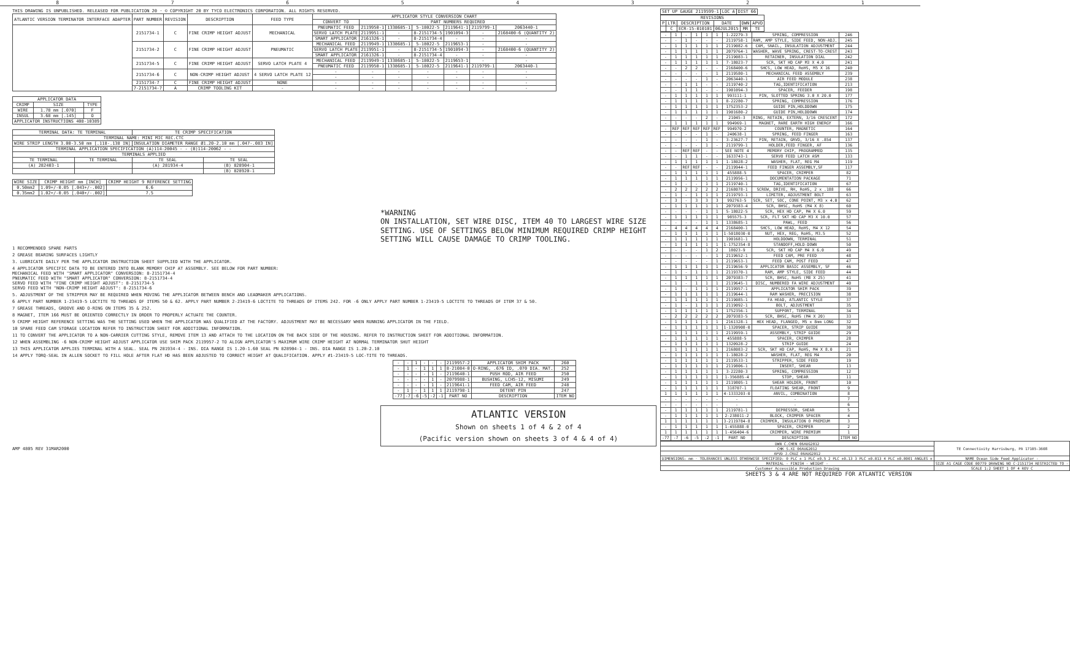87654321
THIS DRAWING IS UNPUBLISHED. RELEASED FOR PUBLICATION 20 · © COPYRIGHT 20 BY TYCO ELECTRONICS CORPORATION. ALL RIGHTS RESERVED.
| ATLANTIC VERSION TERMINATOR INTERFACE ADAPTER | PART NUMBER | REVISION | DESCRIPTION | FEED TYPE | APPLICATOR STYLE CONVERSION CHART | | | | | | |
| --- | --- | --- | --- | --- | --- | --- | --- | --- | --- | --- | --- |
| | | | | | CONVERT TO | PART NUMBERS REQUIRED | | | | | |
| | 2151734-1 | C | FINE CRIMP HEIGHT ADJUST | MECHANICAL | PNEUMATIC FEED | 2119950-1 | 1338685-1 | 5-18022-5 | 2119641-1 | 2119799-1 | 2063440-1 |
| | | | | | SERVO LATCH PLATE | 2119951-1 | - | 8-2151734-5 | 1901094-3 | - | 2168400-6 (QUANTITY 2) |
| | | | | | SMART APPLICATOR | 2161326-1 | - | 8-2151734-4 | - | - | - |
| | 2151734-2 | C | FINE CRIMP HEIGHT ADJUST | PNEUMATIC | MECHANICAL FEED | 2119949-1 | 1338685-1 | 5-18022-5 | 2119653-1 | - | - |
| | | | | | SERVO LATCH PLATE | 2119951-1 | - | 8-2151734-5 | 1901094-3 | - | 2168400-6 (QUANTITY 2) |
| | | | | | SMART APPLICATOR | 2161326-1 | - | 8-2151734-4 | - | - | - |
| | 2151734-5 | C | FINE CRIMP HEIGHT ADJUST | SERVO LATCH PLATE 4 | MECHANICAL FEED | 2119949-1 | 1338685-1 | 5-18022-5 | 2119653-1 | - | - |
| | | | | | PNEUMATIC FEED | 2119950-1 | 1338685-1 | 5-18022-5 | 2119641-1 | 2119799-1 | 2063440-1 |
| | 2151734-6 | C | NON-CRIMP HEIGHT ADJUST | 4 SERVO LATCH PLATE 12 | - | - | - | - | - | - | - |
| | | | | | - | - | - | - | - | - | - |
| | 2151734-7 | C | FINE CRIMP HEIGHT ADJUST | NONE | - | - | - | - | - | - | - |
| | 7-2151734-7 | A | CRIMP TOOLING KIT | - | - | - | - | - | - | - | - |
| APPLICATOR DATA | | |
| --- | --- | --- |
| CRIMP | SIZE | TYPE |
| WIRE | 1.78 mm [.070] | F |
| INSUL | 3.68 mm [.145] | O |
| APPLICATOR INSTRUCTIONS 408-10389 | | |
| TERMINAL DATA: TE TERMINAL | | TE CRIMP SPECIFICATION | |
| TERMINAL NAME: MINI MIC REC.CTC | | | |
| WIRE STRIP LENGTH 3.00-3.50 mm [.118-.138 IN] | | INSULATION DIAMETER RANGE Ø1.20-2.10 mm [.047-.083 IN] | |
| TERMINAL APPLICATION SPECIFICATION (A)114-20045 - - (B)114-20062 - - | | | |
| TERMINALS APPLIED | | | |
| TE TERMINAL | TE TERMINAL | TE SEAL | TE SEAL |
| (A) 282403-1 | | (A) 281934-4 | (B) 828904-1 |
| | | | (B) 828920-1 |
| WIRE SIZE | CRIMP HEIGHT mm [INCH] | CRIMP HEIGHT 9 REFERENCE SETTING |
| --- | --- | --- |
| 0.50mm2 | 1.09+/-0.05 [.043+/-.002] | 6.6 |
| 0.35mm2 | 1.02+/-0.05 [.040+/-.002] | 7.5 |
*WARNING
ON INSTALLATION, SET WIRE DISC, ITEM 40 TO LARGEST WIRE SIZE SETTING. USE OF SETTINGS BELOW MINIMUM REQUIRED CRIMP HEIGHT SETTING WILL CAUSE DAMAGE TO CRIMP TOOLING.
1 RECOMMENDED SPARE PARTS
2 GREASE BEARING SURFACES LIGHTLY
3. LUBRICATE DAILY PER THE APPLICATOR INSTRUCTION SHEET SUPPLIED WITH THE APPLICATOR.
4 APPLICATOR SPECIFIC DATA TO BE ENTERED INTO BLANK MEMORY CHIP AT ASSEMBLY. SEE BELOW FOR PART NUMBER:
MECHANICAL FEED WITH "SMART APPLICATOR" CONVERSION: 8-2151734-4
PNEUMATIC FEED WITH "SMART APPLICATOR" CONVERSION: 8-2151734-4
SERVO FEED WITH "FINE CRIMP HEIGHT ADJUST": 8-2151734-5
SERVO FEED WITH "NON-CRIMP HEIGHT ADJUST": 8-2151734-6
5. ADJUSTMENT OF THE STRIPPER MAY BE REQUIRED WHEN MOVING THE APPLICATOR BETWEEN BENCH AND LEADMAKER APPLICATIONS.
6 APPLY PART NUMBER 1-23419-5 LOCTITE TO THREADS OF ITEMS 50 & 62. APPLY PART NUMBER 2-23419-6 LOCTITE TO THREADS OF ITEMS 242. FOR -6 ONLY APPLY PART NUMBER 1-23419-5 LOCTITE TO THREADS OF ITEM 37 & 50.
7 GREASE THREADS, GROOVE AND O-RING ON ITEMS 35 & 252.
8 MAGNET, ITEM 166 MUST BE ORIENTED CORRECTLY IN ORDER TO PROPERLY ACTUATE THE COUNTER.
9 CRIMP HEIGHT REFERENCE SETTING WAS THE SETTING USED WHEN THE APPLICATOR WAS QUALIFIED AT THE FACTORY. ADJUSTMENT MAY BE NECESSARY WHEN RUNNING APPLICATOR IN THE FIELD.
10 SPARE FEED CAM STORAGE LOCATION REFER TO INSTRUCTION SHEET FOR ADDITIONAL INFORMATION.
11 TO CONVERT THE APPLICATOR TO A NON-CARRIER CUTTING STYLE, REMOVE ITEM 13 AND ATTACH TO THE LOCATION ON THE BACK SIDE OF THE HOUSING. REFER TO INSTRUCTION SHEET FOR ADDITIONAL INFORMATION.
12 WHEN ASSEMBLING -6 NON-CRIMP HEIGHT ADJUST APPLICATOR USE SHIM PACK 2119957-2 TO ALIGN APPLICATOR'S MAXIMUM WIRE CRIMP HEIGHT AT NORMAL TERMINATOR SHUT HEIGHT
13 THIS APPLICATOR APPLIES TERMINAL WITH A SEAL. SEAL PN 281934-4 - INS. DIA RANGE IS 1.20-1.60 SEAL PN 828904-1 - INS. DIA RANGE IS 1.20-2.10
14 APPLY TORQ-SEAL IN ALLEN SOCKET TO FILL HOLE AFTER FLAT HD HAS BEEN ADJUSTED TO CORRECT HEIGHT AT QUALIFICATION. APPLY #1-23419-5 LOC-TITE TO THREADS.
| - | - | 1 | - | - | - | 2119957-2 | APPLICATOR SHIM PACK | 260 |
| - | 1 | - | 1 | 1 | 1 | 8-21084-0 | O-RING, .676 ID, .070 DIA. MAT. | 252 |
| - | - | - | - | 1 | - | 2119640-1 | PUSH ROD, AIR FEED | 250 |
| - | - | - | - | 1 | - | 2079988-1 | BUSHING, LCH5-12, MISUMI | 249 |
| - | - | - | - | 1 | - | 2119641-1 | FEED CAM, AIR FEED | 248 |
| - | 1 | - | 1 | 1 | 1 | 2119798-1 | DETENT PIN | 247 |
| -77 | -7 | -6 | -5 | -2 | -1 | PART NO | DESCRIPTION | ITEM NO |
ATLANTIC VERSION
Shown on sheets 1 of 4 & 2 of 4
(Pacific version shown on sheets 3 of 4 & 4 of 4)
AMP 4805 REV 31MAR2000
| SET UP GAUGE 2119599-1 | LOC A | DIST 66 |
| REVISIONS | | | | | |
| --- | --- | --- | --- | --- | --- |
| P | LTR | DESCRIPTION | DATE | DWN | APVD |
| | C | ECR-15-010101 | 06JUL2015 | MR | TE |
| - | 1 | - | 1 | 1 | 1 | 1-22279-3 | SPRING, COMPRESSION | 246 |
| - | - | 1 | - | - | - | 2119758-1 | RAM, AMP STYLE, SIDE FEED, NON-ADJ. | 245 |
| - | 1 | 1 | 1 | 1 | 1 | 2119082-6 | CAM, SNAIL, INSULATION ADJUSTMENT | 244 |
| - | 1 | 1 | 1 | 1 | 1 | 2079764-1 | WASHER, WAVE SPRING, CREST-TO-CREST | 243 |
| - | 1 | 1 | 1 | 1 | 1 | 2119083-1 | RETAINER, INSULATION DIAL | 242 |
| - | 1 | 1 | 1 | 1 | 1 | 7-18023-7 | SCR, SKT HD CAP M3 X 4.0 | 241 |
| - | - | 2 | 2 | - | - | 2168400-6 | SHCS, LOW HEAD, RoHS, M5 X 16 | 240 |
| - | - | - | - | - | 1 | 2119580-1 | MECHANICAL FEED ASSEMBLY | 239 |
| - | - | - | - | 1 | - | 2063440-1 | AIR FEED MODULE | 238 |
| - | - | 1 | 1 | - | - | 2119740-2 | TAG,IDENTIFICATION | 213 |
| - | - | 1 | 1 | - | - | 1901094-3 | SPACER, FEEDER | 198 |
| - | 1 | 1 | 1 | 1 | 1 | 993111-1 | PIN, SLOTTED SPRING 3.0 X 20.0 | 177 |
| - | 1 | 1 | 1 | 1 | 1 | 8-22280-7 | SPRING, COMPRESSION | 176 |
| - | 1 | 1 | 1 | 1 | 1 | 1752353-2 | GUIDE PIN,HOLDDOWN | 175 |
| - | 1 | 1 | 1 | 1 | 1 | 1901680-2 | GUIDE PIN,HOLDDOWN | 174 |
| - | - | - | - | 2 | - | 21045-3 | RING, RETAIN, EXTERN, 3/16 CRESCENT | 172 |
| - | 1 | 1 | 1 | 1 | 1 | 994969-1 | MAGNET, RARE EARTH HIGH ENERGY | 166 |
| - | REF | REF | REF | REF | REF | 994970-2 | COUNTER, MAGNETIC | 164 |
| - | - | - | - | 1 | - | 240638-1 | SPRING, FEED FINGER | 163 |
| - | - | - | - | 1 | - | 3-23627-7 | PIN, RETAIN, GRVD, 3/16 X .854 | 137 |
| - | - | - | - | 1 | - | 2119799-1 | HOLDER,FEED FINGER, AF | 136 |
| - | - | REF | REF | - | - | SEE NOTE 4 | MEMORY CHIP, PROGRAMMED | 135 |
| - | - | 1 | 1 | - | - | 1633743-1 | SERVO FEED LATCH ASM | 133 |
| - | 1 | 1 | 1 | 1 | 1 | 1-18028-2 | WASHER, FLAT, REG M4 | 119 |
| - | - | REF | REF | - | - | 2119944-1 | FEED FINGER ASSEMBLY,SF | 117 |
| - | 1 | 1 | 1 | 1 | 1 | 455888-5 | SPACER, CRIMPER | 82 |
| - | 1 | 1 | 1 | 1 | 1 | 2119956-1 | DOCUMENTATION PACKAGE | 71 |
| - | 1 | - | - | 1 | 1 | 2119740-1 | TAG,IDENTIFICATION | 67 |
| - | 2 | 2 | 2 | 2 | 2 | 2168078-1 | SCREW, DRIVE, RH, RoHS, 2 x .188 | 66 |
| - | 1 | - | 1 | 1 | 1 | 2119793-1 | LIMITER, ADJUSTMENT BOLT | 63 |
| - | 3 | - | 3 | 3 | 3 | 992763-5 | SCR, SET, SOC, CONE POINT, M3 x 4.0 | 62 |
| - | 1 | 1 | 1 | 1 | 1 | 2079383-4 | SCR, BHSC, RoHS (M4 X 8) | 60 |
| - | - | - | - | 1 | 1 | 5-18022-5 | SCR, HEX HD CAP, M4 X 6.0 | 59 |
| - | 1 | 1 | 1 | 1 | 1 | 985575-3 | SCR, FLT SKT HD CAP M3 X 10.0 | 57 |
| - | - | - | - | 1 | 1 | 1338685-1 | PAWL, FEED | 56 |
| - | 4 | 4 | 4 | 4 | 4 | 2168400-1 | SHCS, LOW HEAD, RoHS, M4 X 12 | 54 |
| - | 1 | 1 | 1 | 1 | 1 | 1-5018030-0 | NUT, HEX, REG, RoHS, M3.5 | 52 |
| - | 1 | 1 | 1 | 1 | 1 | 1901681-1 | HOLDDOWN, TERMINAL | 51 |
| - | 1 | 1 | 1 | 1 | 1 | 1-1752354-8 | STANDOFF,HOLD-DOWN | 50 |
| - | - | - | - | 1 | 2 | 18023-9 | SCR, SKT HD CAP M4 X 6.0 | 49 |
| - | - | - | - | - | 1 | 2119652-1 | FEED CAM, PRE FEED | 48 |
| - | - | - | - | - | 1 | 2119653-1 | FEED CAM, POST FEED | 47 |
| - | 1 | 1 | 1 | 1 | 1 | 2119656-9 | APPLICATOR BASIC ASSEMBLY, SF | 46 |
| - | 1 | - | 1 | 1 | 1 | 2119370-1 | RAM, AMP STYLE, SIDE FEED | 44 |
| - | 1 | 1 | 1 | 1 | 1 | 2079383-7 | SCR, BHSC, RoHS (M8 X 25) | 41 |
| - | 1 | - | 1 | 1 | 1 | 2119645-1 | DISC, NUMBERED FA WIRE ADJUSTMENT | 40 |
| - | 1 | - | 1 | 1 | 1 | 2119957-1 | APPLICATOR SHIM PACK | 39 |
| - | 1 | 1 | 1 | 1 | 1 | 2119644-1 | RAM WASHER, PRECISION | 38 |
| - | 1 | 1 | 1 | 1 | 1 | 2119085-1 | FA HEAD, ATLANTIC STYLE | 37 |
| - | 1 | - | 1 | 1 | 1 | 2119092-1 | BOLT, ADJUSTMENT | 35 |
| - | 1 | 1 | 1 | 1 | 1 | 1752356-1 | SUPPORT, TERMINAL | 34 |
| - | 2 | 2 | 2 | 2 | 2 | 2079383-5 | SCR, BHSC, RoHS (M4 X 20) | 33 |
| - | 1 | 1 | 1 | 1 | 1 | 2161328-1 | HEX HEAD, FLANGED, M5 x 8mm LONG | 32 |
| - | 1 | 1 | 1 | 1 | 1 | 1-1320908-0 | SPACER, STRIP GUIDE | 30 |
| - | 1 | 1 | 1 | 1 | 1 | 2119959-1 | ASSEMBLY, STRIP GUIDE | 29 |
| - | 1 | 1 | 1 | 1 | 1 | 455888-5 | SPACER, CRIMPER | 28 |
| - | 1 | 1 | 1 | 1 | 1 | 1320928-2 | STRIP GUIDE | 24 |
| - | 1 | 1 | 1 | 1 | 1 | 2168083-2 | SCR, SKT HD CAP, RoHS, M4 X 8.0 | 21 |
| - | 1 | 1 | 1 | 1 | 1 | 1-18028-2 | WASHER, FLAT, REG M4 | 20 |
| - | 1 | 1 | 1 | 1 | 1 | 2119533-1 | STRIPPER, SIDE FEED | 19 |
| - | 1 | 1 | 1 | 1 | 1 | 2119806-1 | INSERT, SHEAR | 13 |
| - | 1 | 1 | 1 | 1 | 1 | 3-22280-3 | SPRING, COMPRESSION | 12 |
| - | 1 | 1 | 1 | 1 | 1 | 1-356885-4 | STOP, SHEAR | 11 |
| - | 1 | 1 | 1 | 1 | 1 | 2119805-1 | SHEAR HOLDER, FRONT | 10 |
| - | 1 | 1 | 1 | 1 | 1 | 318707-1 | FLOATING SHEAR, FRONT | 9 |
| 1 | 1 | 1 | 1 | 1 | 1 | 4-1333203-0 | ANVIL, COMBINATION | 8 |
| - | - | - | - | - | - | - | - | 7 |
| - | - | - | - | - | - | - | - | 6 |
| - | 1 | 1 | 1 | 1 | 1 | 2119781-1 | DEPRESSOR, SHEAR | 5 |
| - | 1 | 1 | 1 | 1 | 1 | 2-238011-2 | BLOCK, CRIMPER SPACER | 4 |
| 1 | 1 | 1 | 1 | 1 | 1 | 3-2119784-8 | CRIMPER, INSULATION O PREMIUM | 3 |
| - | 1 | 1 | 1 | 1 | 1 | 1-455888-0 | SPACER, CRIMPER | 2 |
| 1 | 1 | 1 | 1 | 1 | 1 | 1-456404-6 | CRIMPER, WIRE PREMIUM | 1 |
| -77 | -7 | -6 | -5 | -2 | -1 | PART NO | DESCRIPTION | ITEM NO |
| DWN C.CHEN 06AUG2012 | TE Connectivity Harrisburg, PA 17105-3608 |
| CHK S.XI 06AUG2012 | |
| APVD J.CRUZ 06AUG2012 | |
| DIMENSIONS: mm · TOLERANCES UNLESS OTHERWISE SPECIFIED: 0 PLC ± 1 PLC ±0.5 2 PLC ±0.13 3 PLC ±0.013 4 PLC ±0.0001 ANGLES ± | NAME Ocean Side Feed Applicator - |
| MATERIAL - FINISH - WEIGHT - | SIZE A1 CAGE CODE 00779 DRAWING NO C-2151734 RESTRICTED TO - |
| Customer Accessible Production Drawing | SCALE 1:2 SHEET 1 OF 4 REV C |
SHEETS 3 & 4 ARE NOT REQUIRED FOR ATLANTIC VERSION